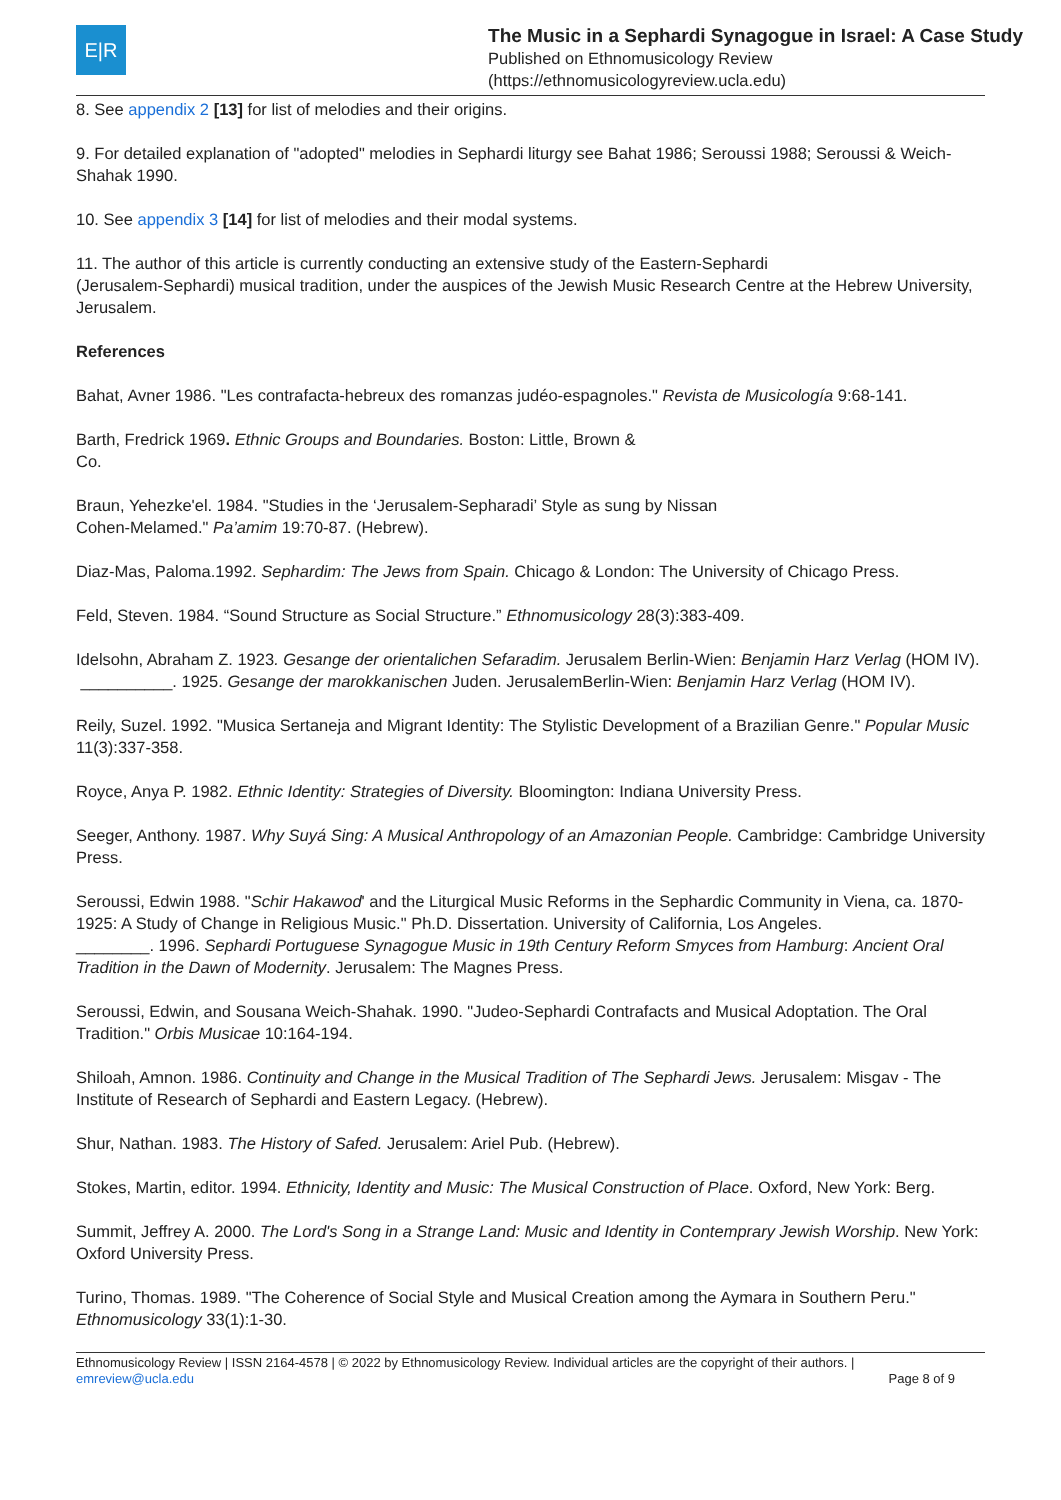E|R
The Music in a Sephardi Synagogue in Israel: A Case Study
Published on Ethnomusicology Review
(https://ethnomusicologyreview.ucla.edu)
8. See appendix 2 [13] for list of melodies and their origins.
9. For detailed explanation of "adopted" melodies in Sephardi liturgy see Bahat 1986; Seroussi 1988; Seroussi & Weich-Shahak 1990.
10. See appendix 3 [14] for list of melodies and their modal systems.
11. The author of this article is currently conducting an extensive study of the Eastern-Sephardi
(Jerusalem-Sephardi) musical tradition, under the auspices of the Jewish Music Research Centre at the Hebrew University, Jerusalem.
References
Bahat, Avner 1986. "Les contrafacta-hebreux des romanzas judéo-espagnoles." Revista de Musicología 9:68-141.
Barth, Fredrick 1969. Ethnic Groups and Boundaries. Boston: Little, Brown &
Co.
Braun, Yehezke'el. 1984. "Studies in the ‘Jerusalem-Sepharadi’ Style as sung by Nissan
Cohen-Melamed." Pa’amim 19:70-87. (Hebrew).
Diaz-Mas, Paloma.1992. Sephardim: The Jews from Spain. Chicago & London: The University of Chicago Press.
Feld, Steven. 1984. “Sound Structure as Social Structure.” Ethnomusicology 28(3):383-409.
Idelsohn, Abraham Z. 1923. Gesange der orientalichen Sefaradim. Jerusalem Berlin-Wien: Benjamin Harz Verlag (HOM IV).
__________. 1925. Gesange der marokkanischen Juden. JerusalemBerlin-Wien: Benjamin Harz Verlag (HOM IV).
Reily, Suzel. 1992. "Musica Sertaneja and Migrant Identity: The Stylistic Development of a Brazilian Genre." Popular Music 11(3):337-358.
Royce, Anya P. 1982. Ethnic Identity: Strategies of Diversity. Bloomington: Indiana University Press.
Seeger, Anthony. 1987. Why Suyá Sing: A Musical Anthropology of an Amazonian People. Cambridge: Cambridge University Press.
Seroussi, Edwin 1988. "Schir Hakawod' and the Liturgical Music Reforms in the Sephardic Community in Viena, ca. 1870-1925: A Study of Change in Religious Music." Ph.D. Dissertation. University of California, Los Angeles.
________. 1996. Sephardi Portuguese Synagogue Music in 19th Century Reform Smyces from Hamburg: Ancient Oral Tradition in the Dawn of Modernity. Jerusalem: The Magnes Press.
Seroussi, Edwin, and Sousana Weich-Shahak. 1990. "Judeo-Sephardi Contrafacts and Musical Adoptation. The Oral Tradition." Orbis Musicae 10:164-194.
Shiloah, Amnon. 1986. Continuity and Change in the Musical Tradition of The Sephardi Jews. Jerusalem: Misgav - The Institute of Research of Sephardi and Eastern Legacy. (Hebrew).
Shur, Nathan. 1983. The History of Safed. Jerusalem: Ariel Pub. (Hebrew).
Stokes, Martin, editor. 1994. Ethnicity, Identity and Music: The Musical Construction of Place. Oxford, New York: Berg.
Summit, Jeffrey A. 2000. The Lord's Song in a Strange Land: Music and Identity in Contemprary Jewish Worship. New York: Oxford University Press.
Turino, Thomas. 1989. "The Coherence of Social Style and Musical Creation among the Aymara in Southern Peru." Ethnomusicology 33(1):1-30.
Ethnomusicology Review | ISSN 2164-4578 | © 2022 by Ethnomusicology Review. Individual articles are the copyright of their authors. |
emreview@ucla.edu
Page 8 of 9